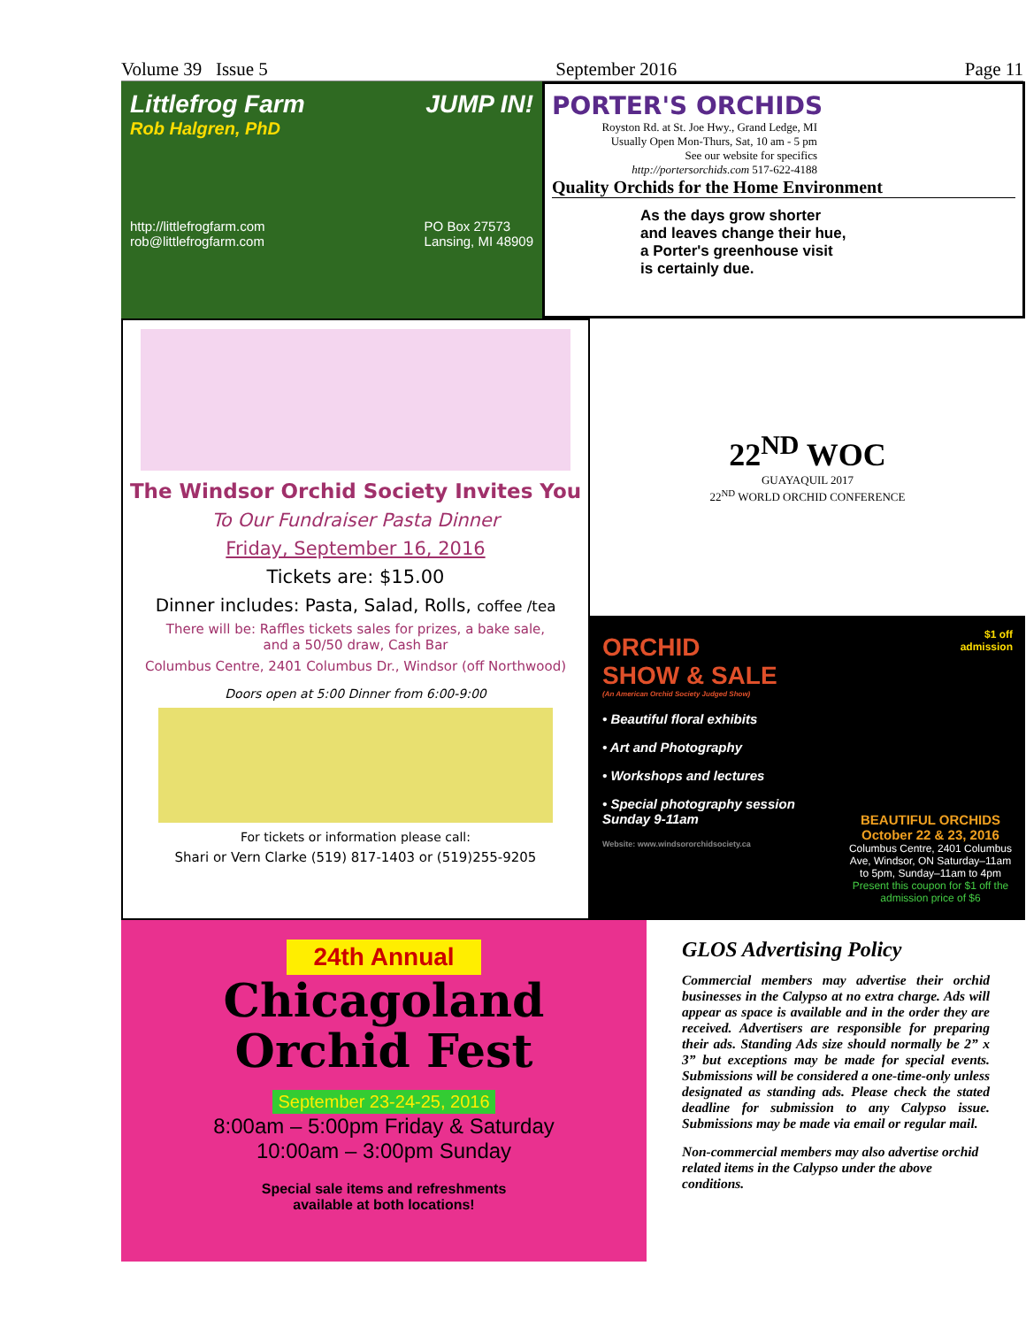Volume 39 Issue 5 September 2016 Page 11
Littlefrog Farm JUMP IN!
Rob Halgren, PhD
http://littlefrogfarm.com
rob@littlefrogfarm.com PO Box 27573
Lansing, MI 48909
PORTER'S ORCHIDS
Royston Rd. at St. Joe Hwy., Grand Ledge, MI
Usually Open Mon-Thurs, Sat, 10 am - 5 pm
See our website for specifics
http://portersorchids.com 517-622-4188
Quality Orchids for the Home Environment
As the days grow shorter
and leaves change their hue,
a Porter's greenhouse visit
is certainly due.
The Windsor Orchid Society Invites You
To Our Fundraiser Pasta Dinner
Friday, September 16, 2016
Tickets are: $15.00
Dinner includes: Pasta, Salad, Rolls, coffee /tea
There will be: Raffles tickets sales for prizes, a bake sale,
and a 50/50 draw, Cash Bar
Columbus Centre, 2401 Columbus Dr., Windsor (off Northwood)
Doors open at 5:00 Dinner from 6:00-9:00
For tickets or information please call:
Shari or Vern Clarke (519) 817-1403 or (519)255-9205
22<sup>ND</sup> WOC
GUAYAQUIL 2017
22<sup>ND</sup> WORLD ORCHID CONFERENCE
ORCHID
SHOW & SALE
(An American Orchid Society Judged Show)
• Beautiful floral exhibits
• Art and Photography
• Workshops and lectures
• Special photography session Sunday 9-11am
Website: www.windsororchidsociety.ca
$1 off
admission
BEAUTIFUL ORCHIDS
October 22 & 23, 2016
Columbus Centre, 2401 Columbus Ave, Windsor, ON Saturday–11am to 5pm, Sunday–11am to 4pm
Present this coupon for $1 off the admission price of $6
24th Annual
Chicagoland
Orchid Fest
September 23-24-25, 2016
8:00am – 5:00pm Friday & Saturday
10:00am – 3:00pm Sunday
Special sale items and refreshments
available at both locations!
GLOS Advertising Policy
Commercial members may advertise their orchid businesses in the Calypso at no extra charge. Ads will appear as space is available and in the order they are received. Advertisers are responsible for preparing their ads. Standing Ads size should normally be 2” x 3” but exceptions may be made for special events. Submissions will be considered a one-time-only unless designated as standing ads. Please check the stated deadline for submission to any Calypso issue. Submissions may be made via email or regular mail.
Non-commercial members may also advertise orchid related items in the Calypso under the above conditions.